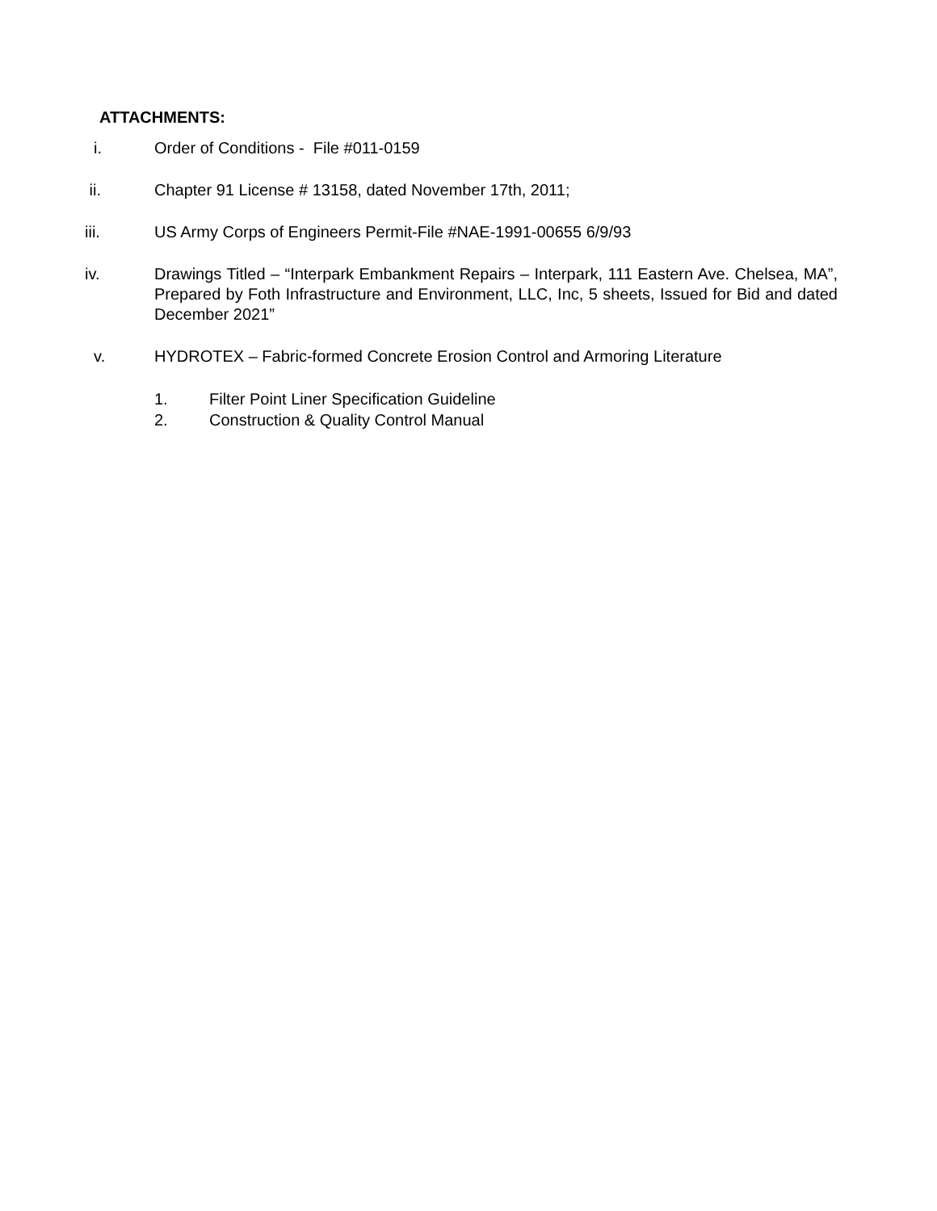ATTACHMENTS:
i. Order of Conditions - File #011-0159
ii. Chapter 91 License # 13158, dated November 17th, 2011;
iii. US Army Corps of Engineers Permit-File #NAE-1991-00655 6/9/93
iv. Drawings Titled – “Interpark Embankment Repairs – Interpark, 111 Eastern Ave. Chelsea, MA”, Prepared by Foth Infrastructure and Environment, LLC, Inc, 5 sheets, Issued for Bid and dated December 2021”
v. HYDROTEX – Fabric-formed Concrete Erosion Control and Armoring Literature
1. Filter Point Liner Specification Guideline
2. Construction & Quality Control Manual